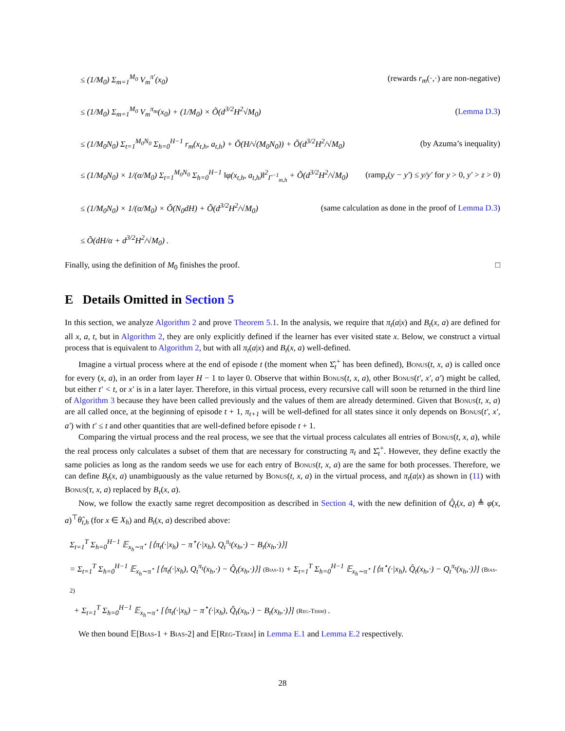≤ (1/M<sub>0</sub>) Σ<sub>m=1</sub><sup>M<sub>0</sub></sup> V<sub>m</sub><sup>π′</sup>(x<sub>0</sub>) (rewards r<sub>m</sub>(·,·) are non-negative)
≤ (1/M<sub>0</sub>) Σ<sub>m=1</sub><sup>M<sub>0</sub></sup> V<sub>m</sub><sup>π<sub>m</sub></sup>(x<sub>0</sub>) + (1/M<sub>0</sub>) × Õ(d<sup>3/2</sup>H<sup>2</sup>√M<sub>0</sub>) (Lemma D.3)
≤ (1/M<sub>0</sub>N<sub>0</sub>) Σ<sub>t=1</sub><sup>M<sub>0</sub>N<sub>0</sub></sup> Σ<sub>h=0</sub><sup>H−1</sup> r<sub>m</sub>(x<sub>t,h</sub>, a<sub>t,h</sub>) + Õ(H/√(M<sub>0</sub>N<sub>0</sub>)) + Õ(d<sup>3/2</sup>H<sup>2</sup>/√M<sub>0</sub>) (by Azuma’s inequality)
≤ (1/M<sub>0</sub>N<sub>0</sub>) × 1/(α/M<sub>0</sub>) Σ<sub>t=1</sub><sup>M<sub>0</sub>N<sub>0</sub></sup> Σ<sub>h=0</sub><sup>H−1</sup> ‖φ(x<sub>t,h</sub>, a<sub>t,h</sub>)‖<sup>2</sup><sub>Γ<sup>−1</sup><sub>m,h</sub></sub> + Õ(d<sup>3/2</sup>H<sup>2</sup>/√M<sub>0</sub>) (ramp<sub>z</sub>(y − y′) ≤ y/y′ for y > 0, y′ > z > 0)
≤ (1/M<sub>0</sub>N<sub>0</sub>) × 1/(α/M<sub>0</sub>) × Õ(N<sub>0</sub>dH) + Õ(d<sup>3/2</sup>H<sup>2</sup>/√M<sub>0</sub>) (same calculation as done in the proof of Lemma D.3)
≤ Õ(dH/α + d<sup>3/2</sup>H<sup>2</sup>/√M<sub>0</sub>) .
Finally, using the definition of M<sub>0</sub> finishes the proof. □
E Details Omitted in Section 5
In this section, we analyze Algorithm 2 and prove Theorem 5.1. In the analysis, we require that π<sub>t</sub>(a|x) and B<sub>t</sub>(x, a) are defined for all x, a, t, but in Algorithm 2, they are only explicitly defined if the learner has ever visited state x. Below, we construct a virtual process that is equivalent to Algorithm 2, but with all π<sub>t</sub>(a|x) and B<sub>t</sub>(x, a) well-defined.
Imagine a virtual process where at the end of episode t (the moment when Σ̂<sub>t</sub><sup>+</sup> has been defined), Bonus(t, x, a) is called once for every (x, a), in an order from layer H − 1 to layer 0. Observe that within Bonus(t, x, a), other Bonus(t′, x′, a′) might be called, but either t′ < t, or x′ is in a later layer. Therefore, in this virtual process, every recursive call will soon be returned in the third line of Algorithm 3 because they have been called previously and the values of them are already determined. Given that Bonus(t, x, a) are all called once, at the beginning of episode t + 1, π<sub>t+1</sub> will be well-defined for all states since it only depends on Bonus(t′, x′, a′) with t′ ≤ t and other quantities that are well-defined before episode t + 1.
Comparing the virtual process and the real process, we see that the virtual process calculates all entries of Bonus(t, x, a), while the real process only calculates a subset of them that are necessary for constructing π<sub>t</sub> and Σ̂<sub>t</sub><sup>+</sup>. However, they define exactly the same policies as long as the random seeds we use for each entry of Bonus(t, x, a) are the same for both processes. Therefore, we can define B<sub>t</sub>(x, a) unambiguously as the value returned by Bonus(t, x, a) in the virtual process, and π<sub>t</sub>(a|x) as shown in (11) with Bonus(τ, x, a) replaced by B<sub>τ</sub>(x, a).
Now, we follow the exactly same regret decomposition as described in Section 4, with the new definition of Q̂<sub>t</sub>(x, a) ≜ φ(x, a)<sup>⊤</sup>θ̂<sub>t,h</sub> (for x ∈ X<sub>h</sub>) and B<sub>t</sub>(x, a) described above:
Σ<sub>t=1</sub><sup>T</sup> Σ<sub>h=0</sub><sup>H−1</sup> 𝔼<sub>x<sub>h</sub>∼π<sup>⋆</sup></sub> [⟨π<sub>t</sub>(·|x<sub>h</sub>) − π<sup>⋆</sup>(·|x<sub>h</sub>), Q<sub>t</sub><sup>π<sub>t</sub></sup>(x<sub>h</sub>,·) − B<sub>t</sub>(x<sub>h</sub>,·)⟩]
= Σ<sub>t=1</sub><sup>T</sup> Σ<sub>h=0</sub><sup>H−1</sup> 𝔼<sub>x<sub>h</sub>∼π<sup>⋆</sup></sub> [⟨π<sub>t</sub>(·|x<sub>h</sub>), Q<sub>t</sub><sup>π<sub>t</sub></sup>(x<sub>h</sub>,·) − Q̂<sub>t</sub>(x<sub>h</sub>,·)⟩] (Bias-1) + Σ<sub>t=1</sub><sup>T</sup> Σ<sub>h=0</sub><sup>H−1</sup> 𝔼<sub>x<sub>h</sub>∼π<sup>⋆</sup></sub> [⟨π<sup>⋆</sup>(·|x<sub>h</sub>), Q̂<sub>t</sub>(x<sub>h</sub>,·) − Q<sub>t</sub><sup>π<sub>t</sub></sup>(x<sub>h</sub>,·)⟩] (Bias-2)
+ Σ<sub>t=1</sub><sup>T</sup> Σ<sub>h=0</sub><sup>H−1</sup> 𝔼<sub>x<sub>h</sub>∼π<sup>⋆</sup></sub> [⟨π<sub>t</sub>(·|x<sub>h</sub>) − π<sup>⋆</sup>(·|x<sub>h</sub>), Q̂<sub>t</sub>(x<sub>h</sub>,·) − B<sub>t</sub>(x<sub>h</sub>,·)⟩] (Reg-Term) .
We then bound 𝔼[Bias-1 + Bias-2] and 𝔼[Reg-Term] in Lemma E.1 and Lemma E.2 respectively.
28